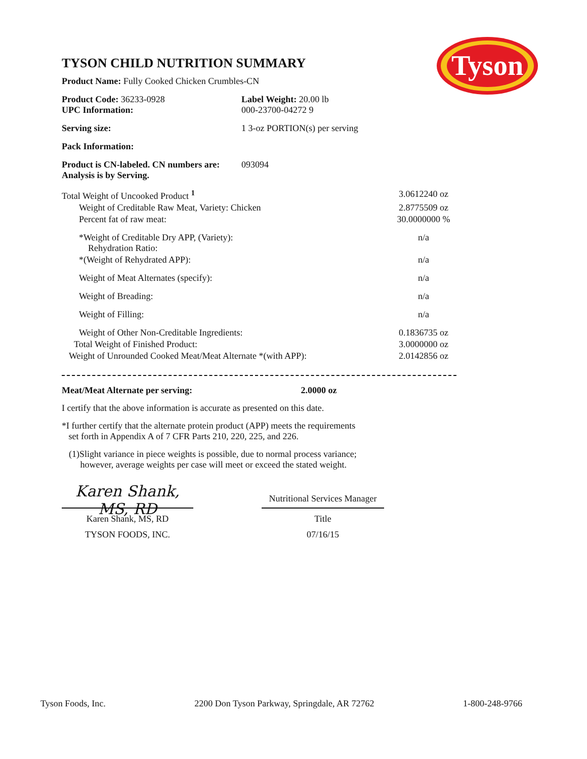Tyson
TYSON CHILD NUTRITION SUMMARY
Product Name: Fully Cooked Chicken Crumbles-CN
| Product Code: 36233-0928 UPC Information: | Label Weight: 20.00 lb 000-23700-04272 9 |
| Serving size: | 1 3-oz PORTION(s) per serving |
| Pack Information: | |
| Product is CN-labeled. CN numbers are: Analysis is by Serving. | 093094 |
| Total Weight of Uncooked Product <sup>1</sup> | 3.0612240 oz |
| Weight of Creditable Raw Meat, Variety: Chicken | 2.8775509 oz |
| Percent fat of raw meat: | 30.0000000 % |
| *Weight of Creditable Dry APP, (Variety): Rehydration Ratio: | n/a |
| *(Weight of Rehydrated APP): | n/a |
| Weight of Meat Alternates (specify): | n/a |
| Weight of Breading: | n/a |
| Weight of Filling: | n/a |
| Weight of Other Non-Creditable Ingredients: | 0.1836735 oz |
| Total Weight of Finished Product: | 3.0000000 oz |
| Weight of Unrounded Cooked Meat/Meat Alternate *(with APP): | 2.0142856 oz |
Meat/Meat Alternate per serving: 2.0000 oz
I certify that the above information is accurate as presented on this date.
*I further certify that the alternate protein product (APP) meets the requirements
set forth in Appendix A of 7 CFR Parts 210, 220, 225, and 226.
(1)Slight variance in piece weights is possible, due to normal process variance;
however, average weights per case will meet or exceed the stated weight.
Karen Shank, MS, RD
Karen Shank, MS, RD
TYSON FOODS, INC.
Nutritional Services Manager
Title
07/16/15
Tyson Foods, Inc. 2200 Don Tyson Parkway, Springdale, AR 72762 1-800-248-9766